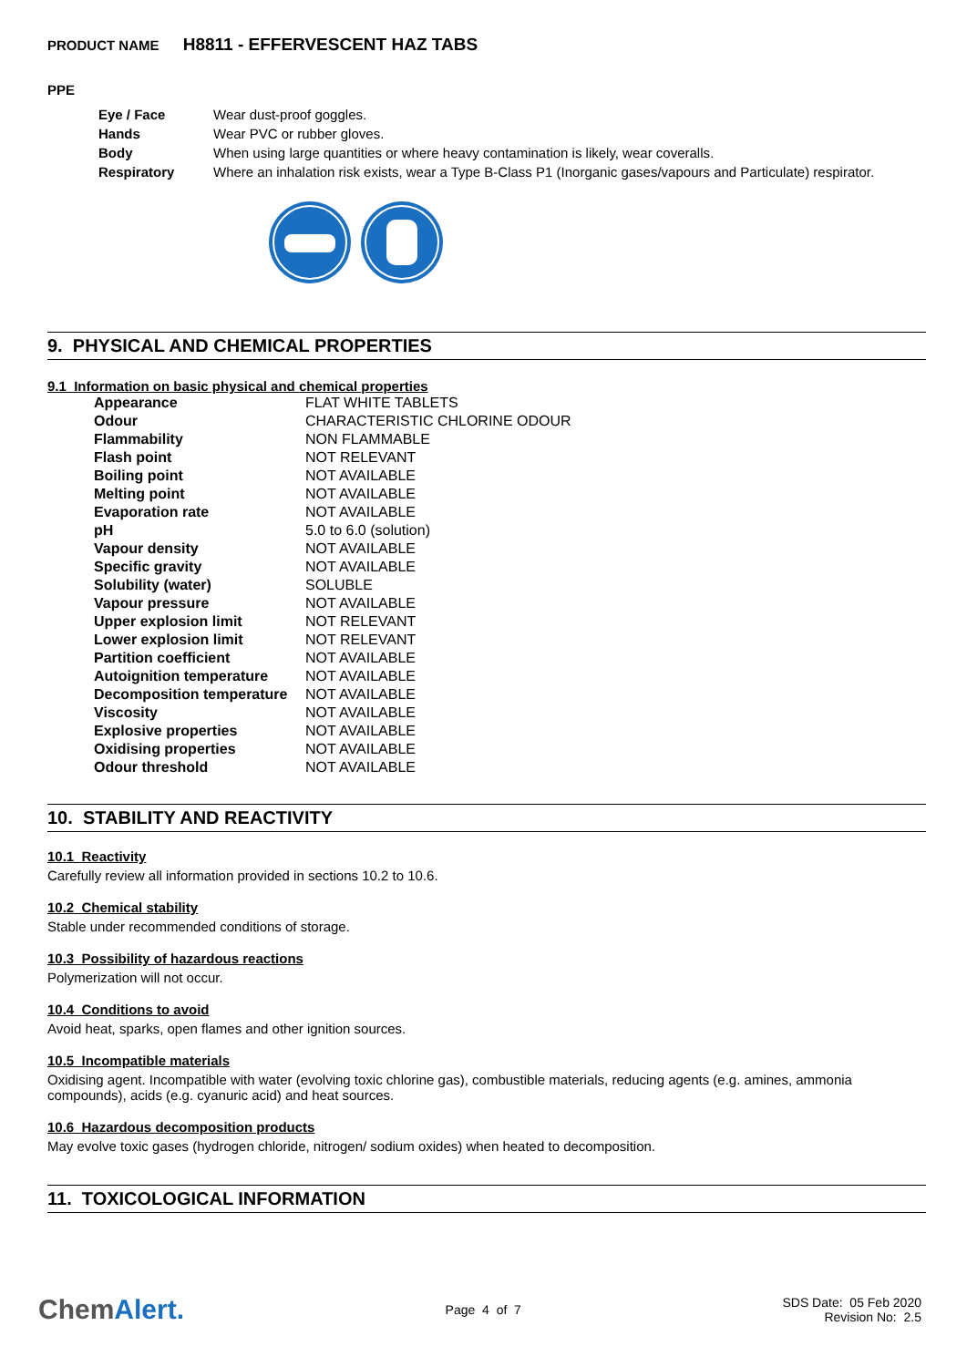PRODUCT NAME H8811 - EFFERVESCENT HAZ TABS
PPE
| Eye / Face | Wear dust-proof goggles. |
| Hands | Wear PVC or rubber gloves. |
| Body | When using large quantities or where heavy contamination is likely, wear coveralls. |
| Respiratory | Where an inhalation risk exists, wear a Type B-Class P1 (Inorganic gases/vapours and Particulate) respirator. |
9. PHYSICAL AND CHEMICAL PROPERTIES
9.1 Information on basic physical and chemical properties
| Appearance | FLAT WHITE TABLETS |
| Odour | CHARACTERISTIC CHLORINE ODOUR |
| Flammability | NON FLAMMABLE |
| Flash point | NOT RELEVANT |
| Boiling point | NOT AVAILABLE |
| Melting point | NOT AVAILABLE |
| Evaporation rate | NOT AVAILABLE |
| pH | 5.0 to 6.0 (solution) |
| Vapour density | NOT AVAILABLE |
| Specific gravity | NOT AVAILABLE |
| Solubility (water) | SOLUBLE |
| Vapour pressure | NOT AVAILABLE |
| Upper explosion limit | NOT RELEVANT |
| Lower explosion limit | NOT RELEVANT |
| Partition coefficient | NOT AVAILABLE |
| Autoignition temperature | NOT AVAILABLE |
| Decomposition temperature | NOT AVAILABLE |
| Viscosity | NOT AVAILABLE |
| Explosive properties | NOT AVAILABLE |
| Oxidising properties | NOT AVAILABLE |
| Odour threshold | NOT AVAILABLE |
10. STABILITY AND REACTIVITY
10.1 Reactivity
Carefully review all information provided in sections 10.2 to 10.6.
10.2 Chemical stability
Stable under recommended conditions of storage.
10.3 Possibility of hazardous reactions
Polymerization will not occur.
10.4 Conditions to avoid
Avoid heat, sparks, open flames and other ignition sources.
10.5 Incompatible materials
Oxidising agent. Incompatible with water (evolving toxic chlorine gas), combustible materials, reducing agents (e.g. amines, ammonia compounds), acids (e.g. cyanuric acid) and heat sources.
10.6 Hazardous decomposition products
May evolve toxic gases (hydrogen chloride, nitrogen/ sodium oxides) when heated to decomposition.
11. TOXICOLOGICAL INFORMATION
ChemAlert.
Page 4 of 7
SDS Date: 05 Feb 2020
Revision No: 2.5